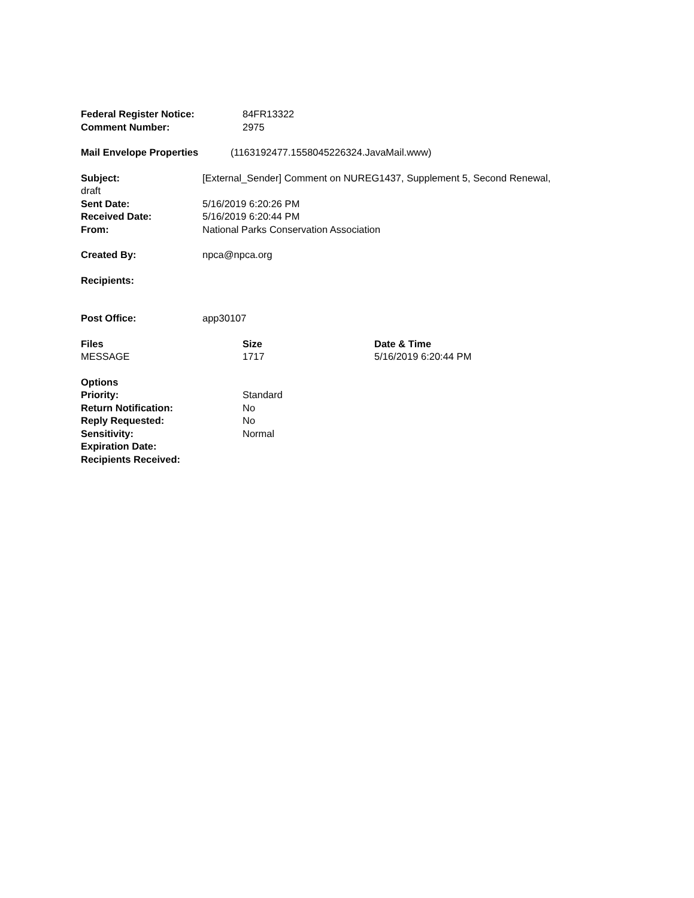Federal Register Notice: 84FR13322
Comment Number: 2975
Mail Envelope Properties (1163192477.1558045226324.JavaMail.www)
Subject: [External_Sender] Comment on NUREG1437, Supplement 5, Second Renewal,
draft
Sent Date: 5/16/2019 6:20:26 PM
Received Date: 5/16/2019 6:20:44 PM
From: National Parks Conservation Association
Created By: npca@npca.org
Recipients:
Post Office: app30107
| Files | Size | Date & Time |
| --- | --- | --- |
| MESSAGE | 1717 | 5/16/2019 6:20:44 PM |
Options
Priority: Standard
Return Notification: No
Reply Requested: No
Sensitivity: Normal
Expiration Date:
Recipients Received: